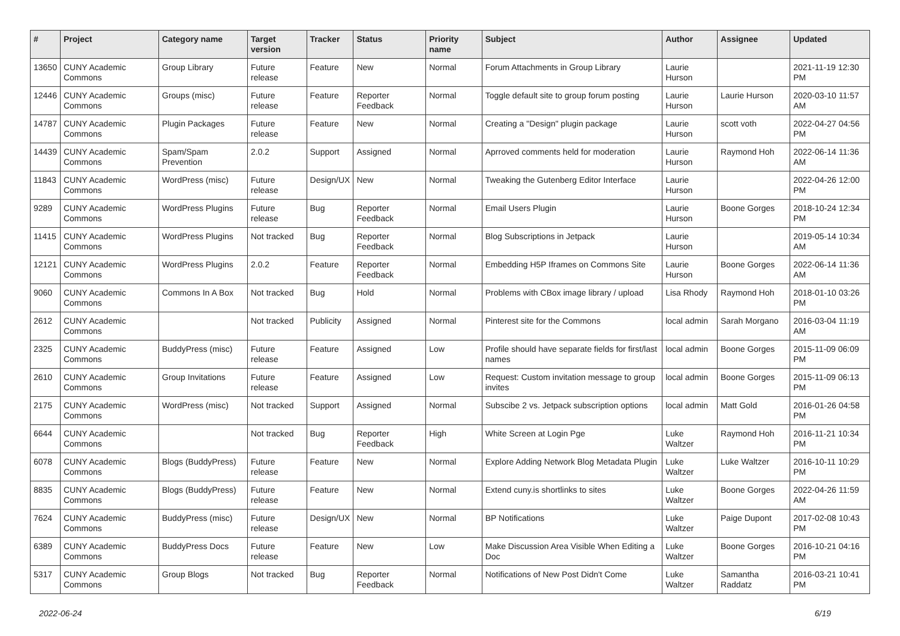| # | Project | Category name | Target version | Tracker | Status | Priority name | Subject | Author | Assignee | Updated |
| --- | --- | --- | --- | --- | --- | --- | --- | --- | --- | --- |
| 13650 | CUNY Academic Commons | Group Library | Future release | Feature | New | Normal | Forum Attachments in Group Library | Laurie Hurson | | 2021-11-19 12:30 PM |
| 12446 | CUNY Academic Commons | Groups (misc) | Future release | Feature | Reporter Feedback | Normal | Toggle default site to group forum posting | Laurie Hurson | Laurie Hurson | 2020-03-10 11:57 AM |
| 14787 | CUNY Academic Commons | Plugin Packages | Future release | Feature | New | Normal | Creating a "Design" plugin package | Laurie Hurson | scott voth | 2022-04-27 04:56 PM |
| 14439 | CUNY Academic Commons | Spam/Spam Prevention | 2.0.2 | Support | Assigned | Normal | Aprroved comments held for moderation | Laurie Hurson | Raymond Hoh | 2022-06-14 11:36 AM |
| 11843 | CUNY Academic Commons | WordPress (misc) | Future release | Design/UX | New | Normal | Tweaking the Gutenberg Editor Interface | Laurie Hurson | | 2022-04-26 12:00 PM |
| 9289 | CUNY Academic Commons | WordPress Plugins | Future release | Bug | Reporter Feedback | Normal | Email Users Plugin | Laurie Hurson | Boone Gorges | 2018-10-24 12:34 PM |
| 11415 | CUNY Academic Commons | WordPress Plugins | Not tracked | Bug | Reporter Feedback | Normal | Blog Subscriptions in Jetpack | Laurie Hurson | | 2019-05-14 10:34 AM |
| 12121 | CUNY Academic Commons | WordPress Plugins | 2.0.2 | Feature | Reporter Feedback | Normal | Embedding H5P Iframes on Commons Site | Laurie Hurson | Boone Gorges | 2022-06-14 11:36 AM |
| 9060 | CUNY Academic Commons | Commons In A Box | Not tracked | Bug | Hold | Normal | Problems with CBox image library / upload | Lisa Rhody | Raymond Hoh | 2018-01-10 03:26 PM |
| 2612 | CUNY Academic Commons | | Not tracked | Publicity | Assigned | Normal | Pinterest site for the Commons | local admin | Sarah Morgano | 2016-03-04 11:19 AM |
| 2325 | CUNY Academic Commons | BuddyPress (misc) | Future release | Feature | Assigned | Low | Profile should have separate fields for first/last names | local admin | Boone Gorges | 2015-11-09 06:09 PM |
| 2610 | CUNY Academic Commons | Group Invitations | Future release | Feature | Assigned | Low | Request: Custom invitation message to group invites | local admin | Boone Gorges | 2015-11-09 06:13 PM |
| 2175 | CUNY Academic Commons | WordPress (misc) | Not tracked | Support | Assigned | Normal | Subscibe 2 vs. Jetpack subscription options | local admin | Matt Gold | 2016-01-26 04:58 PM |
| 6644 | CUNY Academic Commons | | Not tracked | Bug | Reporter Feedback | High | White Screen at Login Pge | Luke Waltzer | Raymond Hoh | 2016-11-21 10:34 PM |
| 6078 | CUNY Academic Commons | Blogs (BuddyPress) | Future release | Feature | New | Normal | Explore Adding Network Blog Metadata Plugin | Luke Waltzer | Luke Waltzer | 2016-10-11 10:29 PM |
| 8835 | CUNY Academic Commons | Blogs (BuddyPress) | Future release | Feature | New | Normal | Extend cuny.is shortlinks to sites | Luke Waltzer | Boone Gorges | 2022-04-26 11:59 AM |
| 7624 | CUNY Academic Commons | BuddyPress (misc) | Future release | Design/UX | New | Normal | BP Notifications | Luke Waltzer | Paige Dupont | 2017-02-08 10:43 PM |
| 6389 | CUNY Academic Commons | BuddyPress Docs | Future release | Feature | New | Low | Make Discussion Area Visible When Editing a Doc | Luke Waltzer | Boone Gorges | 2016-10-21 04:16 PM |
| 5317 | CUNY Academic Commons | Group Blogs | Not tracked | Bug | Reporter Feedback | Normal | Notifications of New Post Didn't Come | Luke Waltzer | Samantha Raddatz | 2016-03-21 10:41 PM |
2022-06-24 6/19